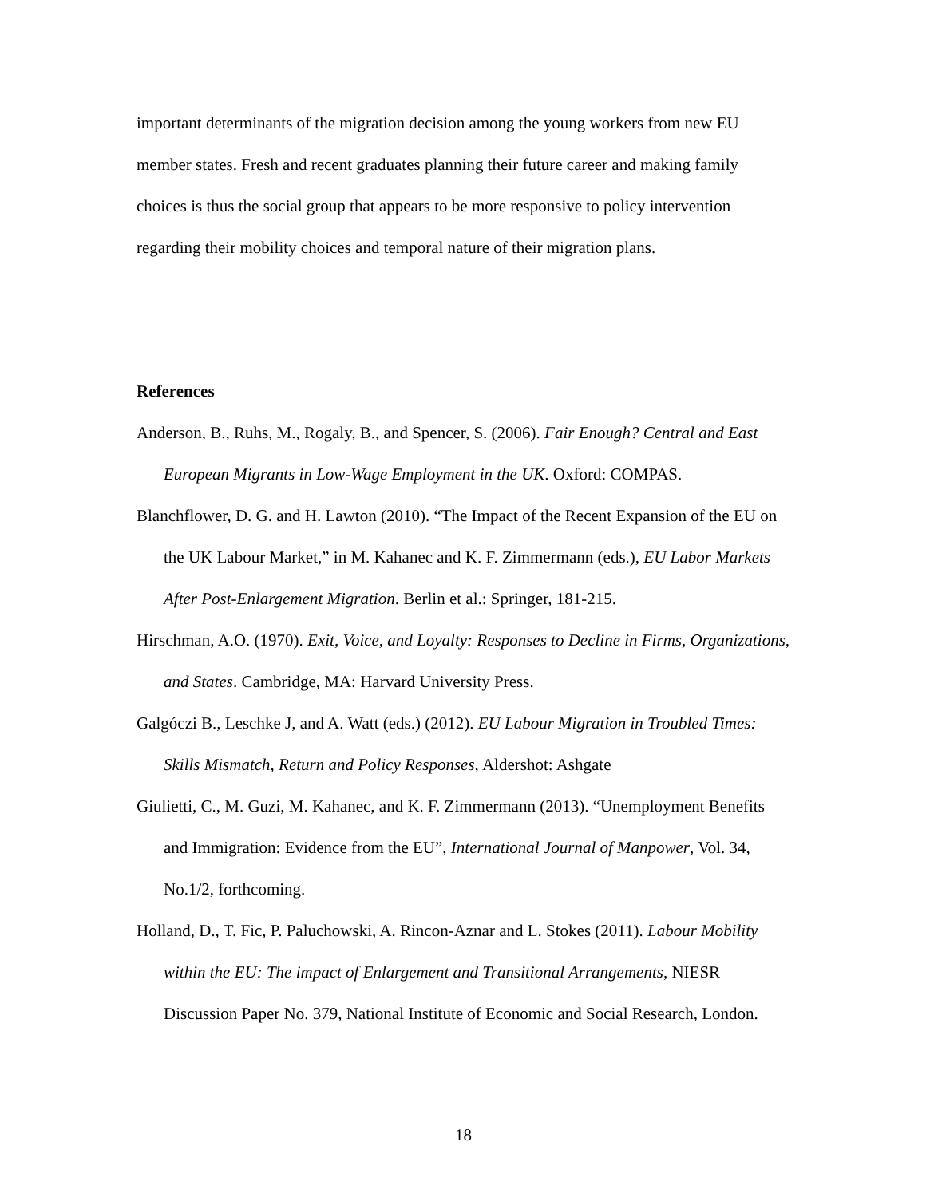important determinants of the migration decision among the young workers from new EU member states. Fresh and recent graduates planning their future career and making family choices is thus the social group that appears to be more responsive to policy intervention regarding their mobility choices and temporal nature of their migration plans.
References
Anderson, B., Ruhs, M., Rogaly, B., and Spencer, S. (2006). Fair Enough? Central and East European Migrants in Low-Wage Employment in the UK. Oxford: COMPAS.
Blanchflower, D. G. and H. Lawton (2010). “The Impact of the Recent Expansion of the EU on the UK Labour Market,” in M. Kahanec and K. F. Zimmermann (eds.), EU Labor Markets After Post-Enlargement Migration. Berlin et al.: Springer, 181-215.
Hirschman, A.O. (1970). Exit, Voice, and Loyalty: Responses to Decline in Firms, Organizations, and States. Cambridge, MA: Harvard University Press.
Galgóczi B., Leschke J, and A. Watt (eds.) (2012). EU Labour Migration in Troubled Times: Skills Mismatch, Return and Policy Responses, Aldershot: Ashgate
Giulietti, C., M. Guzi, M. Kahanec, and K. F. Zimmermann (2013). “Unemployment Benefits and Immigration: Evidence from the EU”, International Journal of Manpower, Vol. 34, No.1/2, forthcoming.
Holland, D., T. Fic, P. Paluchowski, A. Rincon-Aznar and L. Stokes (2011). Labour Mobility within the EU: The impact of Enlargement and Transitional Arrangements, NIESR Discussion Paper No. 379, National Institute of Economic and Social Research, London.
18